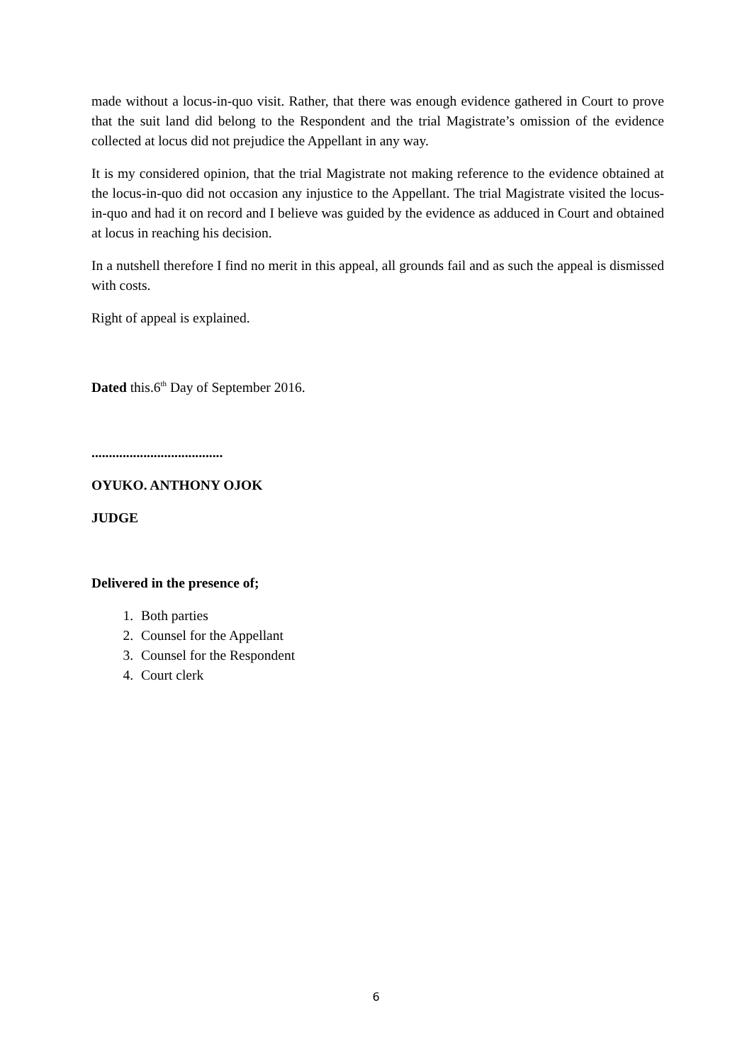made without a locus-in-quo visit. Rather, that there was enough evidence gathered in Court to prove that the suit land did belong to the Respondent and the trial Magistrate’s omission of the evidence collected at locus did not prejudice the Appellant in any way.
It is my considered opinion, that the trial Magistrate not making reference to the evidence obtained at the locus-in-quo did not occasion any injustice to the Appellant. The trial Magistrate visited the locus-in-quo and had it on record and I believe was guided by the evidence as adduced in Court and obtained at locus in reaching his decision.
In a nutshell therefore I find no merit in this appeal, all grounds fail and as such the appeal is dismissed with costs.
Right of appeal is explained.
Dated this.6<sup>th</sup> Day of September 2016.
......................................
OYUKO. ANTHONY OJOK
JUDGE
Delivered in the presence of;
1. Both parties
2. Counsel for the Appellant
3. Counsel for the Respondent
4. Court clerk
6